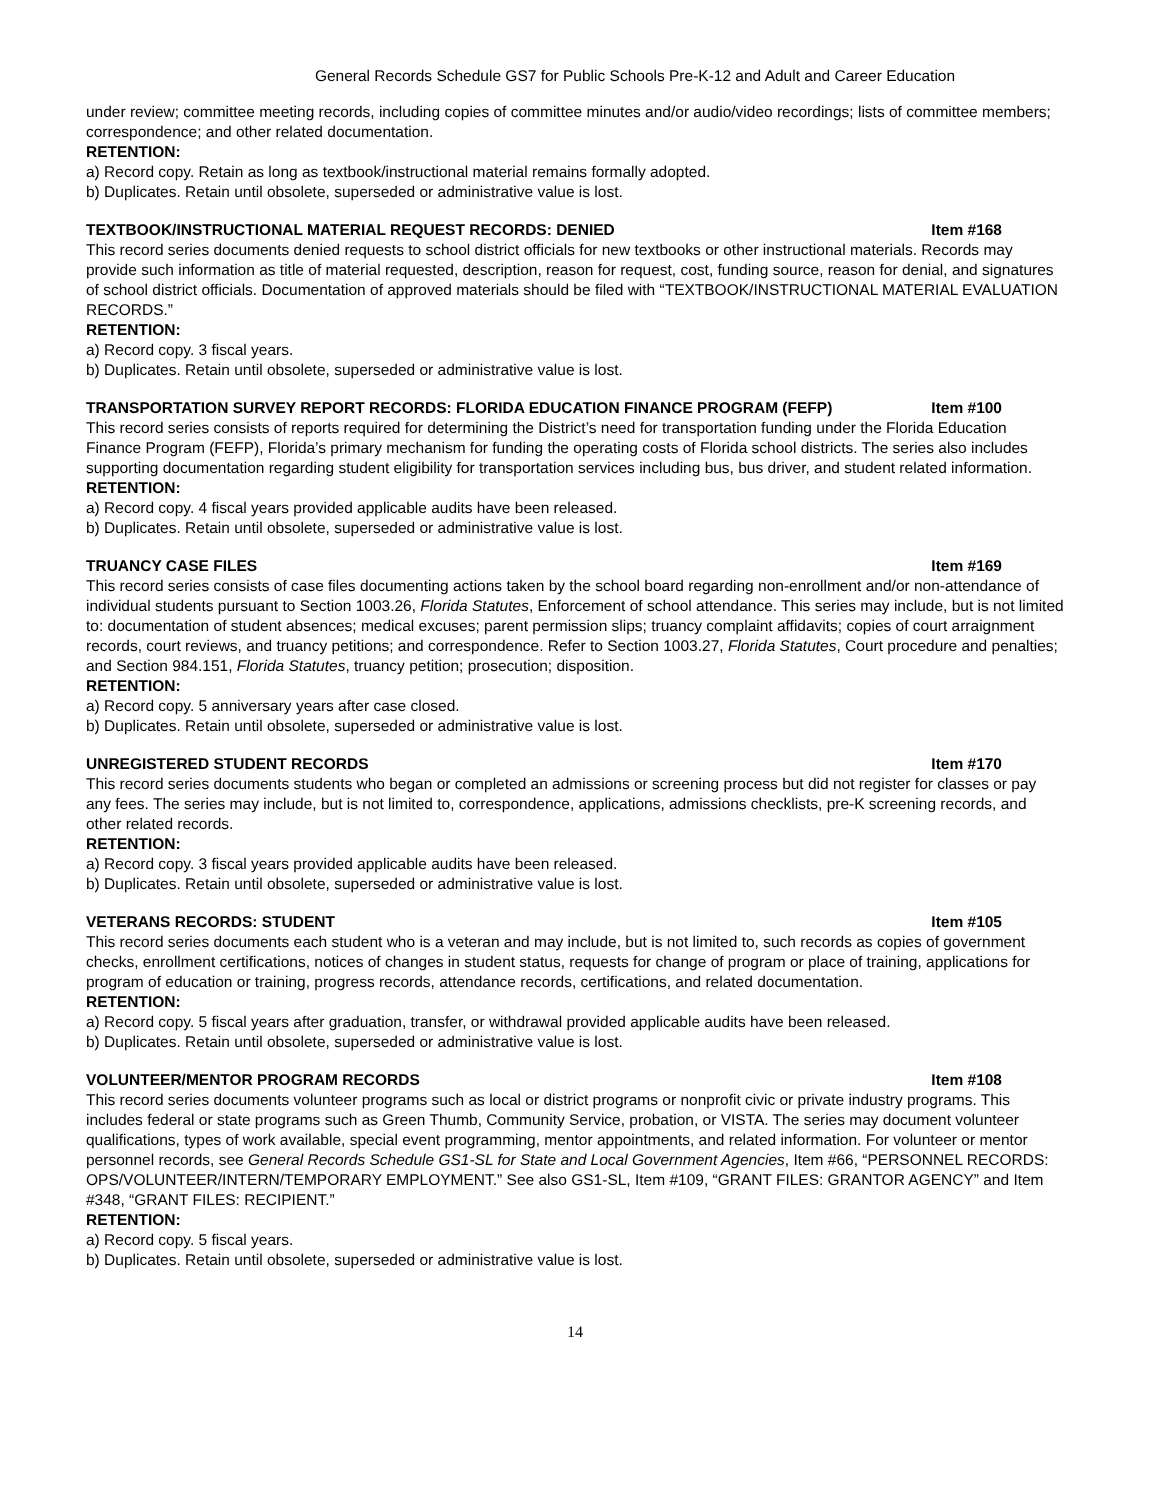General Records Schedule GS7 for Public Schools Pre-K-12 and Adult and Career Education
under review; committee meeting records, including copies of committee minutes and/or audio/video recordings; lists of committee members; correspondence; and other related documentation.
RETENTION:
a) Record copy. Retain as long as textbook/instructional material remains formally adopted.
b) Duplicates. Retain until obsolete, superseded or administrative value is lost.
TEXTBOOK/INSTRUCTIONAL MATERIAL REQUEST RECORDS: DENIED Item #168
This record series documents denied requests to school district officials for new textbooks or other instructional materials. Records may provide such information as title of material requested, description, reason for request, cost, funding source, reason for denial, and signatures of school district officials. Documentation of approved materials should be filed with “TEXTBOOK/INSTRUCTIONAL MATERIAL EVALUATION RECORDS.”
RETENTION:
a) Record copy. 3 fiscal years.
b) Duplicates. Retain until obsolete, superseded or administrative value is lost.
TRANSPORTATION SURVEY REPORT RECORDS: FLORIDA EDUCATION FINANCE PROGRAM (FEFP) Item #100
This record series consists of reports required for determining the District’s need for transportation funding under the Florida Education Finance Program (FEFP), Florida’s primary mechanism for funding the operating costs of Florida school districts. The series also includes supporting documentation regarding student eligibility for transportation services including bus, bus driver, and student related information.
RETENTION:
a) Record copy. 4 fiscal years provided applicable audits have been released.
b) Duplicates. Retain until obsolete, superseded or administrative value is lost.
TRUANCY CASE FILES Item #169
This record series consists of case files documenting actions taken by the school board regarding non-enrollment and/or non-attendance of individual students pursuant to Section 1003.26, Florida Statutes, Enforcement of school attendance. This series may include, but is not limited to: documentation of student absences; medical excuses; parent permission slips; truancy complaint affidavits; copies of court arraignment records, court reviews, and truancy petitions; and correspondence. Refer to Section 1003.27, Florida Statutes, Court procedure and penalties; and Section 984.151, Florida Statutes, truancy petition; prosecution; disposition.
RETENTION:
a) Record copy. 5 anniversary years after case closed.
b) Duplicates. Retain until obsolete, superseded or administrative value is lost.
UNREGISTERED STUDENT RECORDS Item #170
This record series documents students who began or completed an admissions or screening process but did not register for classes or pay any fees. The series may include, but is not limited to, correspondence, applications, admissions checklists, pre-K screening records, and other related records.
RETENTION:
a) Record copy. 3 fiscal years provided applicable audits have been released.
b) Duplicates. Retain until obsolete, superseded or administrative value is lost.
VETERANS RECORDS: STUDENT Item #105
This record series documents each student who is a veteran and may include, but is not limited to, such records as copies of government checks, enrollment certifications, notices of changes in student status, requests for change of program or place of training, applications for program of education or training, progress records, attendance records, certifications, and related documentation.
RETENTION:
a) Record copy. 5 fiscal years after graduation, transfer, or withdrawal provided applicable audits have been released.
b) Duplicates. Retain until obsolete, superseded or administrative value is lost.
VOLUNTEER/MENTOR PROGRAM RECORDS Item #108
This record series documents volunteer programs such as local or district programs or nonprofit civic or private industry programs. This includes federal or state programs such as Green Thumb, Community Service, probation, or VISTA. The series may document volunteer qualifications, types of work available, special event programming, mentor appointments, and related information. For volunteer or mentor personnel records, see General Records Schedule GS1-SL for State and Local Government Agencies, Item #66, “PERSONNEL RECORDS: OPS/VOLUNTEER/INTERN/TEMPORARY EMPLOYMENT.” See also GS1-SL, Item #109, “GRANT FILES: GRANTOR AGENCY” and Item #348, “GRANT FILES: RECIPIENT.”
RETENTION:
a) Record copy. 5 fiscal years.
b) Duplicates. Retain until obsolete, superseded or administrative value is lost.
14